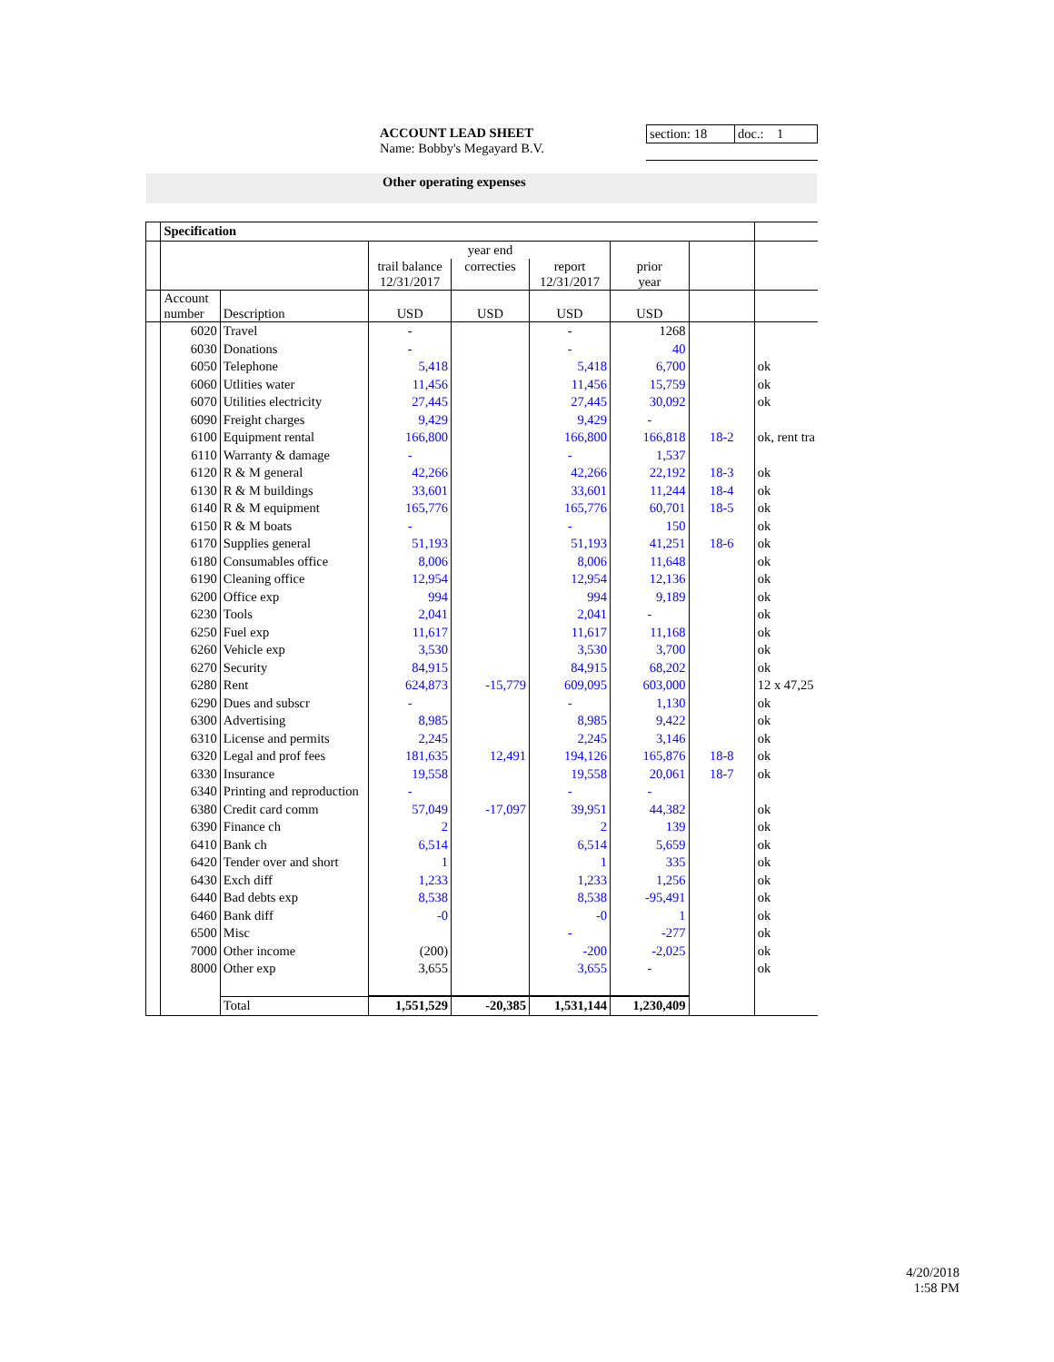ACCOUNT LEAD SHEET
Name: Bobby's Megayard B.V.
section: 18
doc.: 1
Other operating expenses
| | Specification | | | | | | | |
| | | | | year end | | | | |
| | | | trail balance 12/31/2017 | correcties | report 12/31/2017 | prior year | | |
| | Account number | Description | USD | USD | USD | USD | | |
| | 6020 | Travel | - | | - | 1268 | | |
| | 6030 | Donations | - | | - | 40 | | |
| | 6050 | Telephone | 5,418 | | 5,418 | 6,700 | | ok |
| | 6060 | Utlities water | 11,456 | | 11,456 | 15,759 | | ok |
| | 6070 | Utilities electricity | 27,445 | | 27,445 | 30,092 | | ok |
| | 6090 | Freight charges | 9,429 | | 9,429 | - | | |
| | 6100 | Equipment rental | 166,800 | | 166,800 | 166,818 | 18-2 | ok, rent tra |
| | 6110 | Warranty & damage | - | | - | 1,537 | | |
| | 6120 | R & M general | 42,266 | | 42,266 | 22,192 | 18-3 | ok |
| | 6130 | R & M buildings | 33,601 | | 33,601 | 11,244 | 18-4 | ok |
| | 6140 | R & M equipment | 165,776 | | 165,776 | 60,701 | 18-5 | ok |
| | 6150 | R & M boats | - | | - | 150 | | ok |
| | 6170 | Supplies general | 51,193 | | 51,193 | 41,251 | 18-6 | ok |
| | 6180 | Consumables office | 8,006 | | 8,006 | 11,648 | | ok |
| | 6190 | Cleaning office | 12,954 | | 12,954 | 12,136 | | ok |
| | 6200 | Office exp | 994 | | 994 | 9,189 | | ok |
| | 6230 | Tools | 2,041 | | 2,041 | - | | ok |
| | 6250 | Fuel exp | 11,617 | | 11,617 | 11,168 | | ok |
| | 6260 | Vehicle exp | 3,530 | | 3,530 | 3,700 | | ok |
| | 6270 | Security | 84,915 | | 84,915 | 68,202 | | ok |
| | 6280 | Rent | 624,873 | -15,779 | 609,095 | 603,000 | | 12 x 47,25 |
| | 6290 | Dues and subscr | - | | - | 1,130 | | ok |
| | 6300 | Advertising | 8,985 | | 8,985 | 9,422 | | ok |
| | 6310 | License and permits | 2,245 | | 2,245 | 3,146 | | ok |
| | 6320 | Legal and prof fees | 181,635 | 12,491 | 194,126 | 165,876 | 18-8 | ok |
| | 6330 | Insurance | 19,558 | | 19,558 | 20,061 | 18-7 | ok |
| | 6340 | Printing and reproduction | - | | - | - | | |
| | 6380 | Credit card comm | 57,049 | -17,097 | 39,951 | 44,382 | | ok |
| | 6390 | Finance ch | 2 | | 2 | 139 | | ok |
| | 6410 | Bank ch | 6,514 | | 6,514 | 5,659 | | ok |
| | 6420 | Tender over and short | 1 | | 1 | 335 | | ok |
| | 6430 | Exch diff | 1,233 | | 1,233 | 1,256 | | ok |
| | 6440 | Bad debts exp | 8,538 | | 8,538 | -95,491 | | ok |
| | 6460 | Bank diff | -0 | | -0 | 1 | | ok |
| | 6500 | Misc | | | - | -277 | | ok |
| | 7000 | Other income | (200) | | -200 | -2,025 | | ok |
| | 8000 | Other exp | 3,655 | | 3,655 | - | | ok |
| | | Total | 1,551,529 | -20,385 | 1,531,144 | 1,230,409 | | |
4/20/2018
1:58 PM